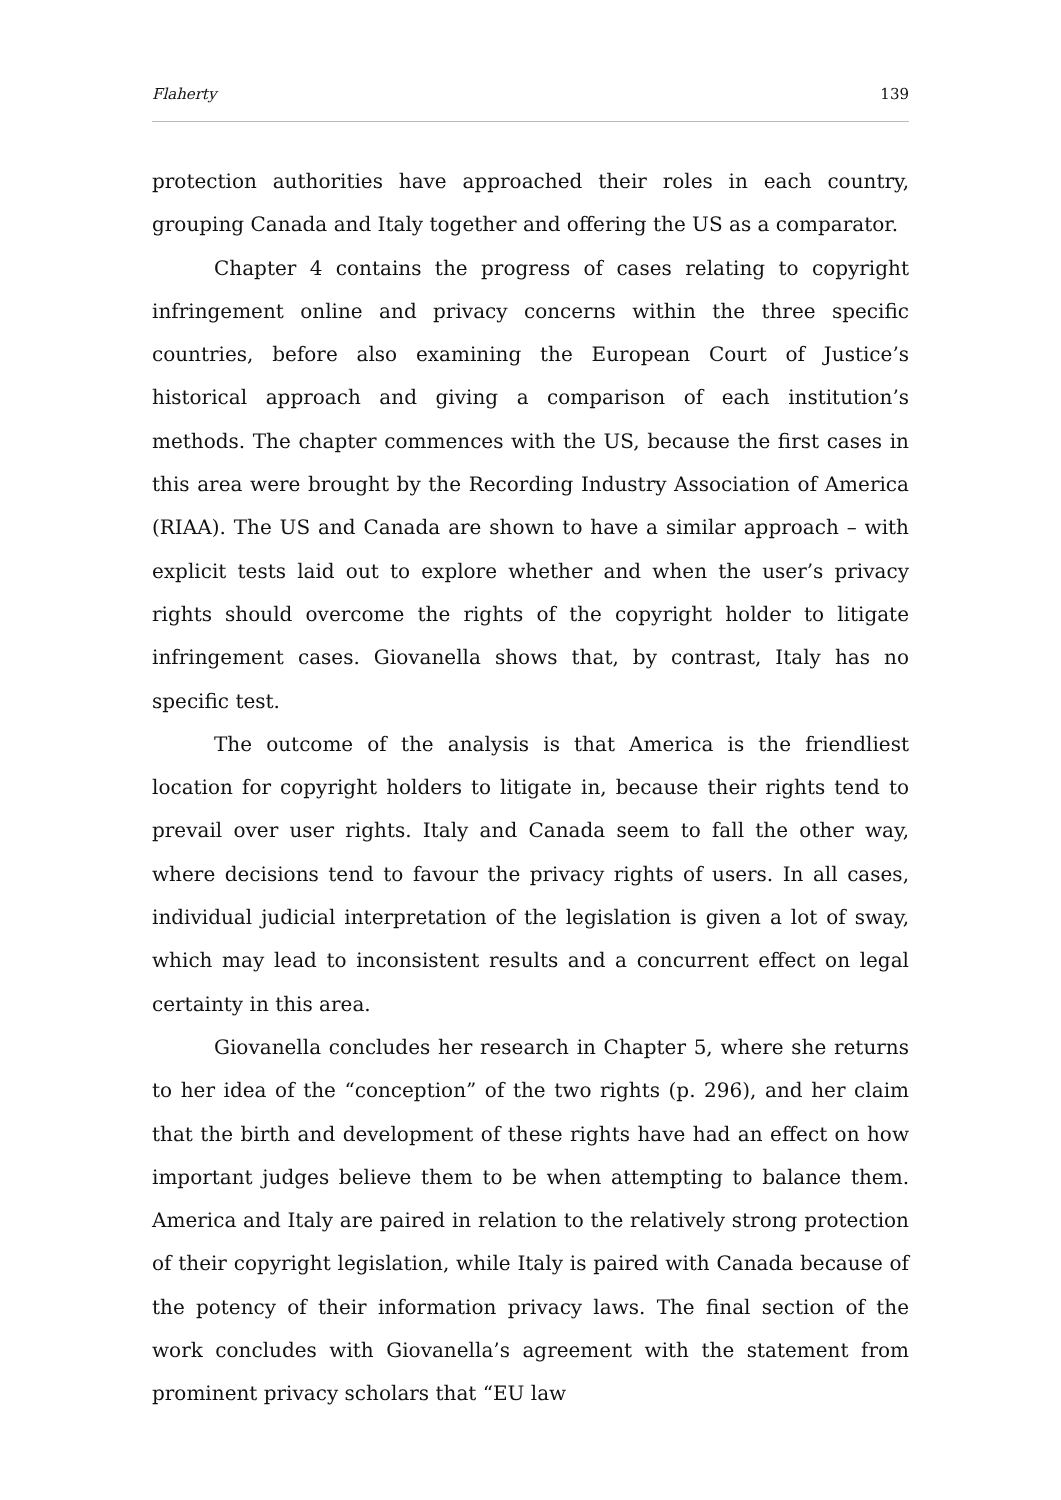Flaherty 139
protection authorities have approached their roles in each country, grouping Canada and Italy together and offering the US as a comparator.
Chapter 4 contains the progress of cases relating to copyright infringement online and privacy concerns within the three specific countries, before also examining the European Court of Justice’s historical approach and giving a comparison of each institution’s methods. The chapter commences with the US, because the first cases in this area were brought by the Recording Industry Association of America (RIAA). The US and Canada are shown to have a similar approach – with explicit tests laid out to explore whether and when the user’s privacy rights should overcome the rights of the copyright holder to litigate infringement cases. Giovanella shows that, by contrast, Italy has no specific test.
The outcome of the analysis is that America is the friendliest location for copyright holders to litigate in, because their rights tend to prevail over user rights. Italy and Canada seem to fall the other way, where decisions tend to favour the privacy rights of users. In all cases, individual judicial interpretation of the legislation is given a lot of sway, which may lead to inconsistent results and a concurrent effect on legal certainty in this area.
Giovanella concludes her research in Chapter 5, where she returns to her idea of the “conception” of the two rights (p. 296), and her claim that the birth and development of these rights have had an effect on how important judges believe them to be when attempting to balance them. America and Italy are paired in relation to the relatively strong protection of their copyright legislation, while Italy is paired with Canada because of the potency of their information privacy laws. The final section of the work concludes with Giovanella’s agreement with the statement from prominent privacy scholars that “EU law